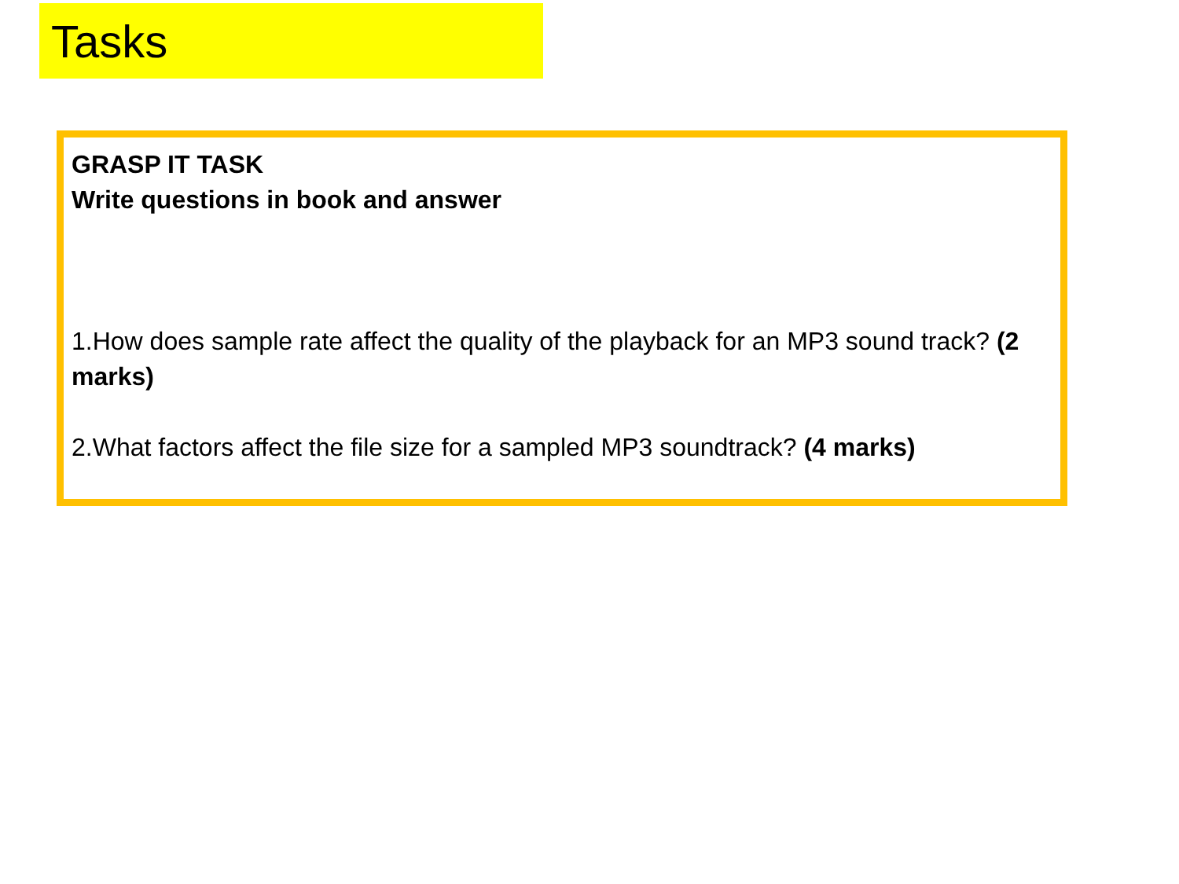Tasks
GRASP IT TASK
Write questions in book and answer
1.How does sample rate affect the quality of the playback for an MP3 sound track? (2 marks)
2.What factors affect the file size for a sampled MP3 soundtrack? (4 marks)